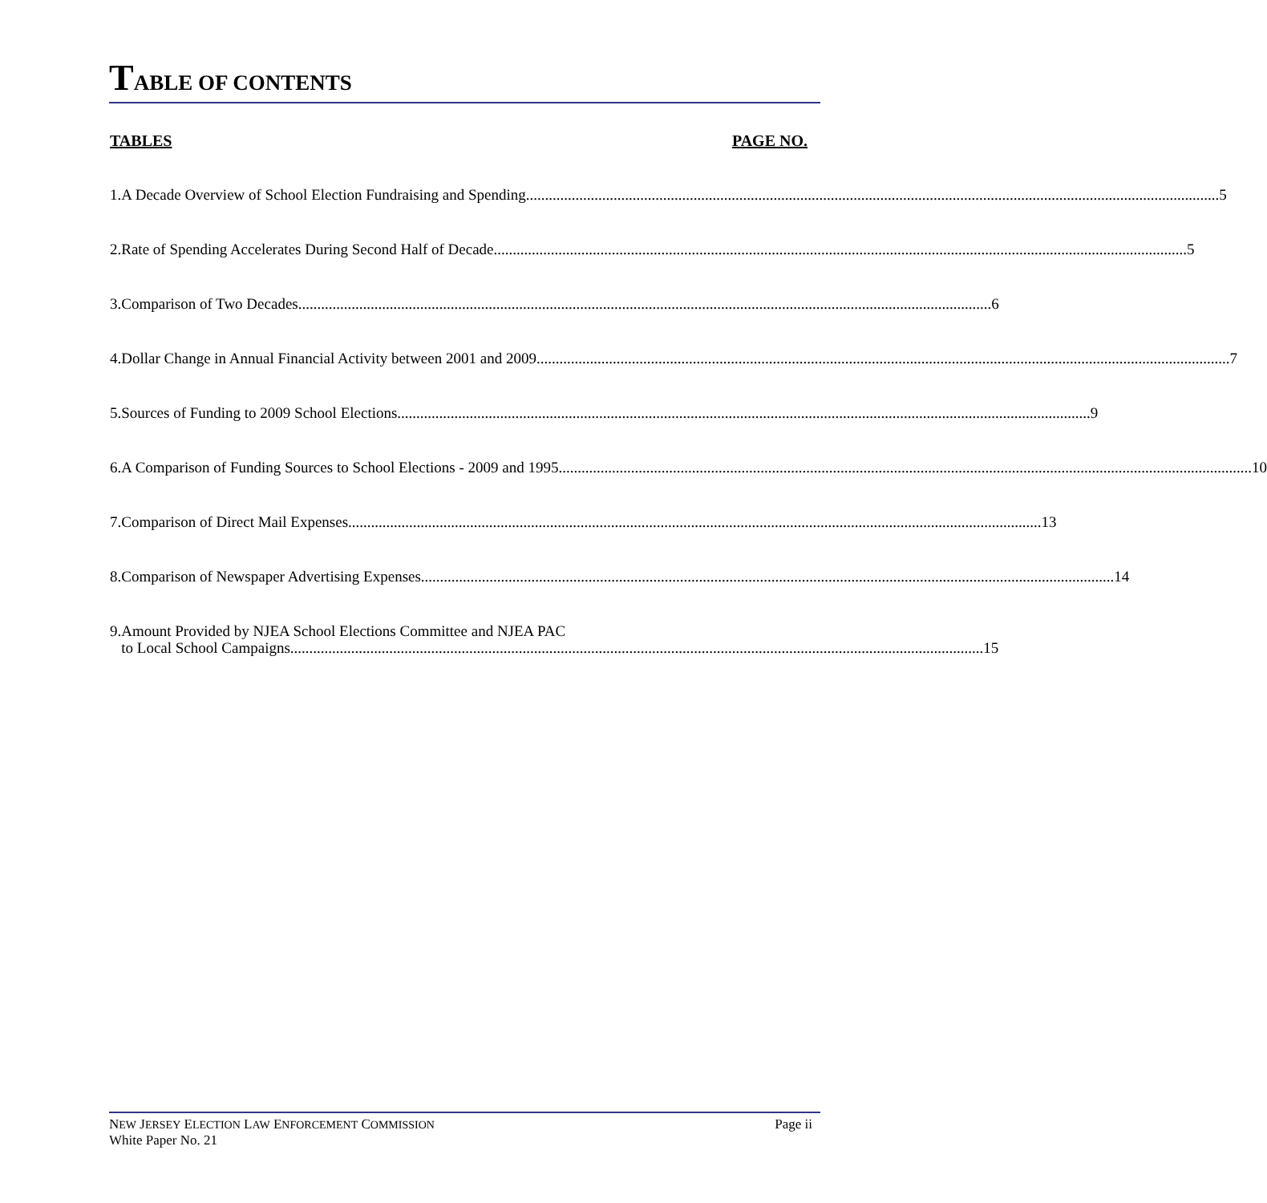TABLE OF CONTENTS
TABLES PAGE NO.
1. A Decade Overview of School Election Fundraising and Spending 5
2. Rate of Spending Accelerates During Second Half of Decade 5
3. Comparison of Two Decades 6
4. Dollar Change in Annual Financial Activity between 2001 and 2009 7
5. Sources of Funding to 2009 School Elections 9
6. A Comparison of Funding Sources to School Elections - 2009 and 1995 10
7. Comparison of Direct Mail Expenses 13
8. Comparison of Newspaper Advertising Expenses 14
9. Amount Provided by NJEA School Elections Committee and NJEA PAC
to Local School Campaigns 15
NEW JERSEY ELECTION LAW ENFORCEMENT COMMISSION
White Paper No. 21
Page ii